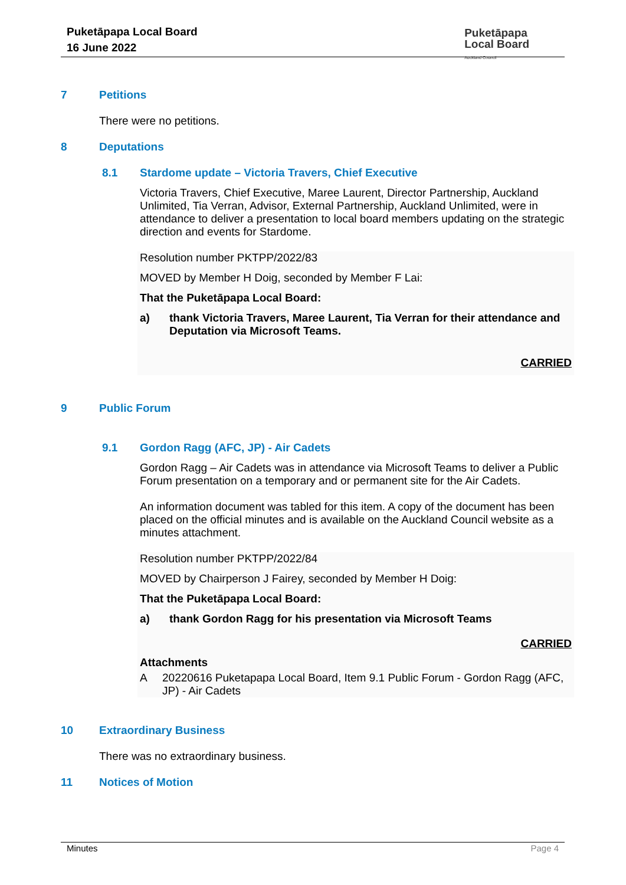Puketāpapa Local Board
16 June 2022
Puketāpapa
Local Board
Auckland Council
7 Petitions
There were no petitions.
8 Deputations
8.1 Stardome update – Victoria Travers, Chief Executive
Victoria Travers, Chief Executive, Maree Laurent, Director Partnership, Auckland Unlimited, Tia Verran, Advisor, External Partnership, Auckland Unlimited, were in attendance to deliver a presentation to local board members updating on the strategic direction and events for Stardome.
Resolution number PKTPP/2022/83
MOVED by Member H Doig, seconded by Member F Lai:
That the Puketāpapa Local Board:
a) thank Victoria Travers, Maree Laurent, Tia Verran for their attendance and Deputation via Microsoft Teams.
CARRIED
9 Public Forum
9.1 Gordon Ragg (AFC, JP) - Air Cadets
Gordon Ragg – Air Cadets was in attendance via Microsoft Teams to deliver a Public Forum presentation on a temporary and or permanent site for the Air Cadets.
An information document was tabled for this item. A copy of the document has been placed on the official minutes and is available on the Auckland Council website as a minutes attachment.
Resolution number PKTPP/2022/84
MOVED by Chairperson J Fairey, seconded by Member H Doig:
That the Puketāpapa Local Board:
a) thank Gordon Ragg for his presentation via Microsoft Teams
CARRIED
Attachments
A 20220616 Puketapapa Local Board, Item 9.1 Public Forum - Gordon Ragg (AFC, JP) - Air Cadets
10 Extraordinary Business
There was no extraordinary business.
11 Notices of Motion
Minutes Page 4